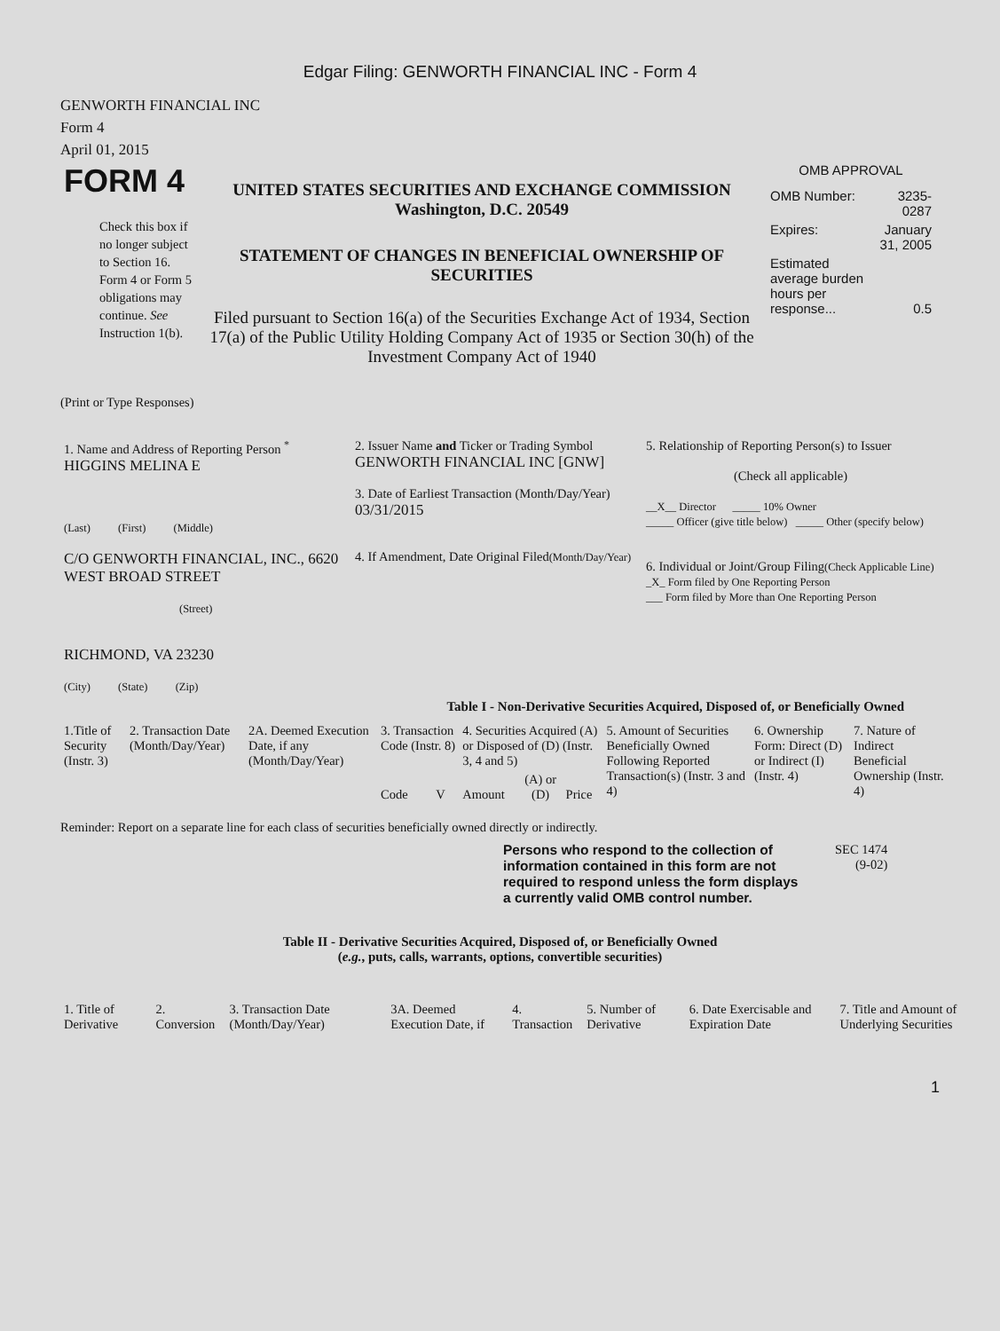Edgar Filing: GENWORTH FINANCIAL INC - Form 4
GENWORTH FINANCIAL INC
Form 4
April 01, 2015
| FORM 4 Check this box if no longer subject to Section 16. Form 4 or Form 5 obligations may continue. See Instruction 1(b). | UNITED STATES SECURITIES AND EXCHANGE COMMISSION Washington, D.C. 20549 STATEMENT OF CHANGES IN BENEFICIAL OWNERSHIP OF SECURITIES Filed pursuant to Section 16(a) of the Securities Exchange Act of 1934, Section 17(a) of the Public Utility Holding Company Act of 1935 or Section 30(h) of the Investment Company Act of 1940 | OMB APPROVAL / OMB Number: / 3235-0287 / / Expires: / January 31, 2005 / / Estimated average burden hours per response... / 0.5 / |
(Print or Type Responses)
| 1. Name and Address of Reporting Person <sup>*</sup> HIGGINS MELINA E (Last) (First) (Middle) C/O GENWORTH FINANCIAL, INC., 6620 WEST BROAD STREET (Street) RICHMOND, VA 23230 (City) (State) (Zip) | 2. Issuer Name and Ticker or Trading Symbol GENWORTH FINANCIAL INC [GNW] 3. Date of Earliest Transaction (Month/Day/Year) 03/31/2015 4. If Amendment, Date Original Filed (Month/Day/Year) | 5. Relationship of Reporting Person(s) to Issuer (Check all applicable) __X__ Director _____ 10% Owner _____ Officer (give title below) _____ Other (specify below) 6. Individual or Joint/Group Filing (Check Applicable Line) _X_ Form filed by One Reporting Person ___ Form filed by More than One Reporting Person |
Table I - Non-Derivative Securities Acquired, Disposed of, or Beneficially Owned
| 1.Title of Security (Instr. 3) | 2. Transaction Date (Month/Day/Year) | 2A. Deemed Execution Date, if any (Month/Day/Year) | 3. Transaction Code (Instr. 8) | | 4. Securities Acquired (A) or Disposed of (D) (Instr. 3, 4 and 5) | | | 5. Amount of Securities Beneficially Owned Following Reported Transaction(s) (Instr. 3 and 4) | 6. Ownership Form: Direct (D) or Indirect (I) (Instr. 4) | 7. Nature of Indirect Beneficial Ownership (Instr. 4) |
| | | | Code | V | Amount | (A) or (D) | Price | | | |
Reminder: Report on a separate line for each class of securities beneficially owned directly or indirectly.
| Persons who respond to the collection of information contained in this form are not required to respond unless the form displays a currently valid OMB control number. | SEC 1474 (9-02) |
Table II - Derivative Securities Acquired, Disposed of, or Beneficially Owned
(e.g., puts, calls, warrants, options, convertible securities)
| 1. Title of Derivative | 2. Conversion | 3. Transaction Date (Month/Day/Year) | 3A. Deemed Execution Date, if | 4. Transaction | 5. Number of Derivative | 6. Date Exercisable and Expiration Date | 7. Title and Amount of Underlying Securities |
1